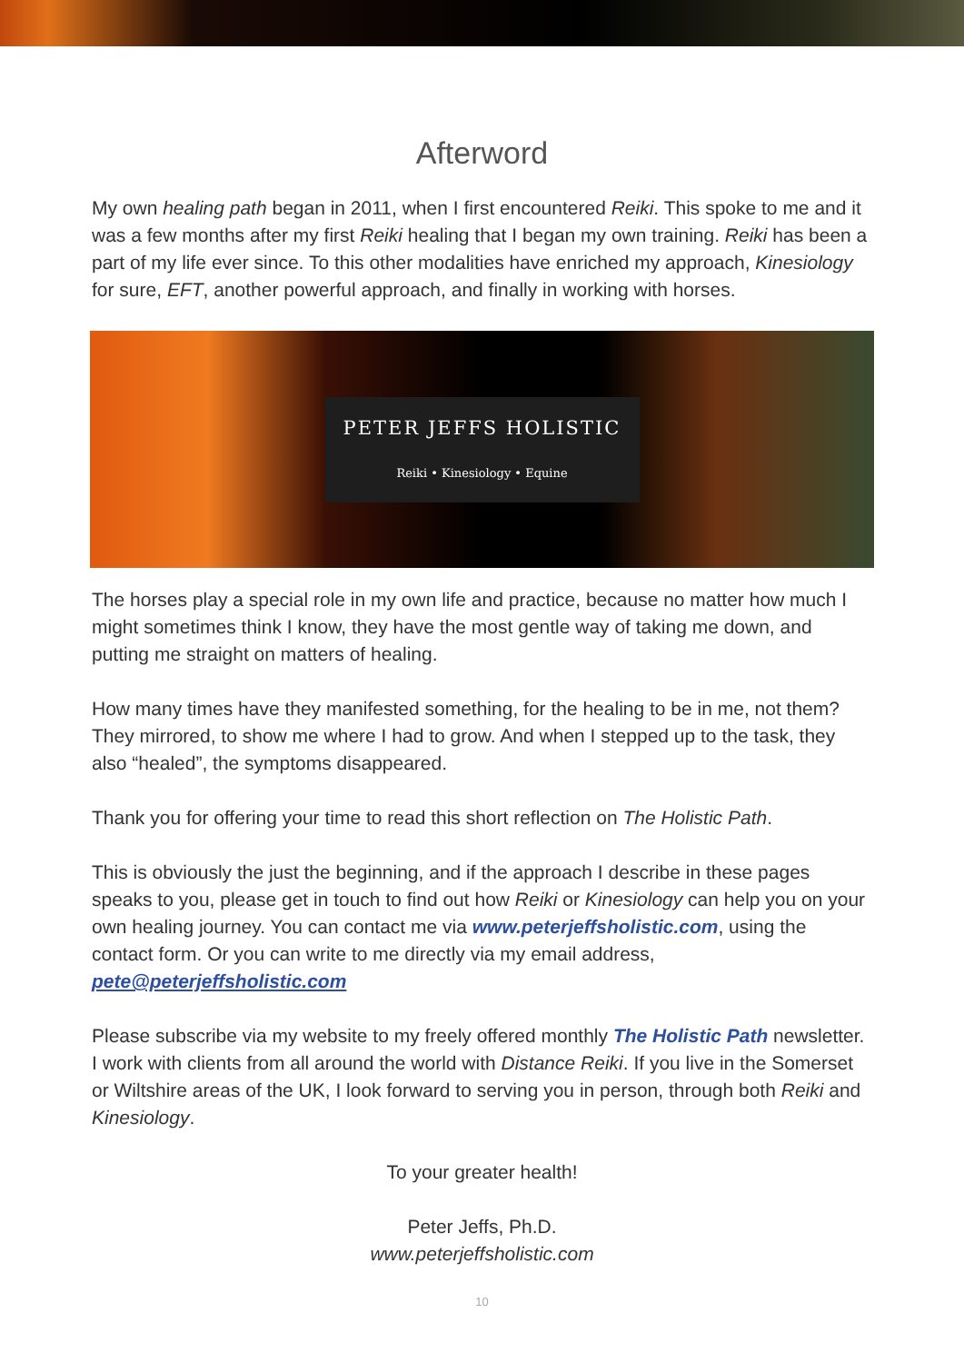Afterword
My own healing path began in 2011, when I first encountered Reiki. This spoke to me and it was a few months after my first Reiki healing that I began my own training. Reiki has been a part of my life ever since. To this other modalities have enriched my approach, Kinesiology for sure, EFT, another powerful approach, and finally in working with horses.
PETER JEFFS HOLISTIC
Reiki • Kinesiology • Equine
The horses play a special role in my own life and practice, because no matter how much I might sometimes think I know, they have the most gentle way of taking me down, and putting me straight on matters of healing.
How many times have they manifested something, for the healing to be in me, not them? They mirrored, to show me where I had to grow. And when I stepped up to the task, they also “healed”, the symptoms disappeared.
Thank you for offering your time to read this short reflection on The Holistic Path.
This is obviously the just the beginning, and if the approach I describe in these pages speaks to you, please get in touch to find out how Reiki or Kinesiology can help you on your own healing journey. You can contact me via www.peterjeffsholistic.com, using the contact form. Or you can write to me directly via my email address, pete@peterjeffsholistic.com
Please subscribe via my website to my freely offered monthly The Holistic Path newsletter. I work with clients from all around the world with Distance Reiki. If you live in the Somerset or Wiltshire areas of the UK, I look forward to serving you in person, through both Reiki and Kinesiology.
To your greater health!
Peter Jeffs, Ph.D.
www.peterjeffsholistic.com
10